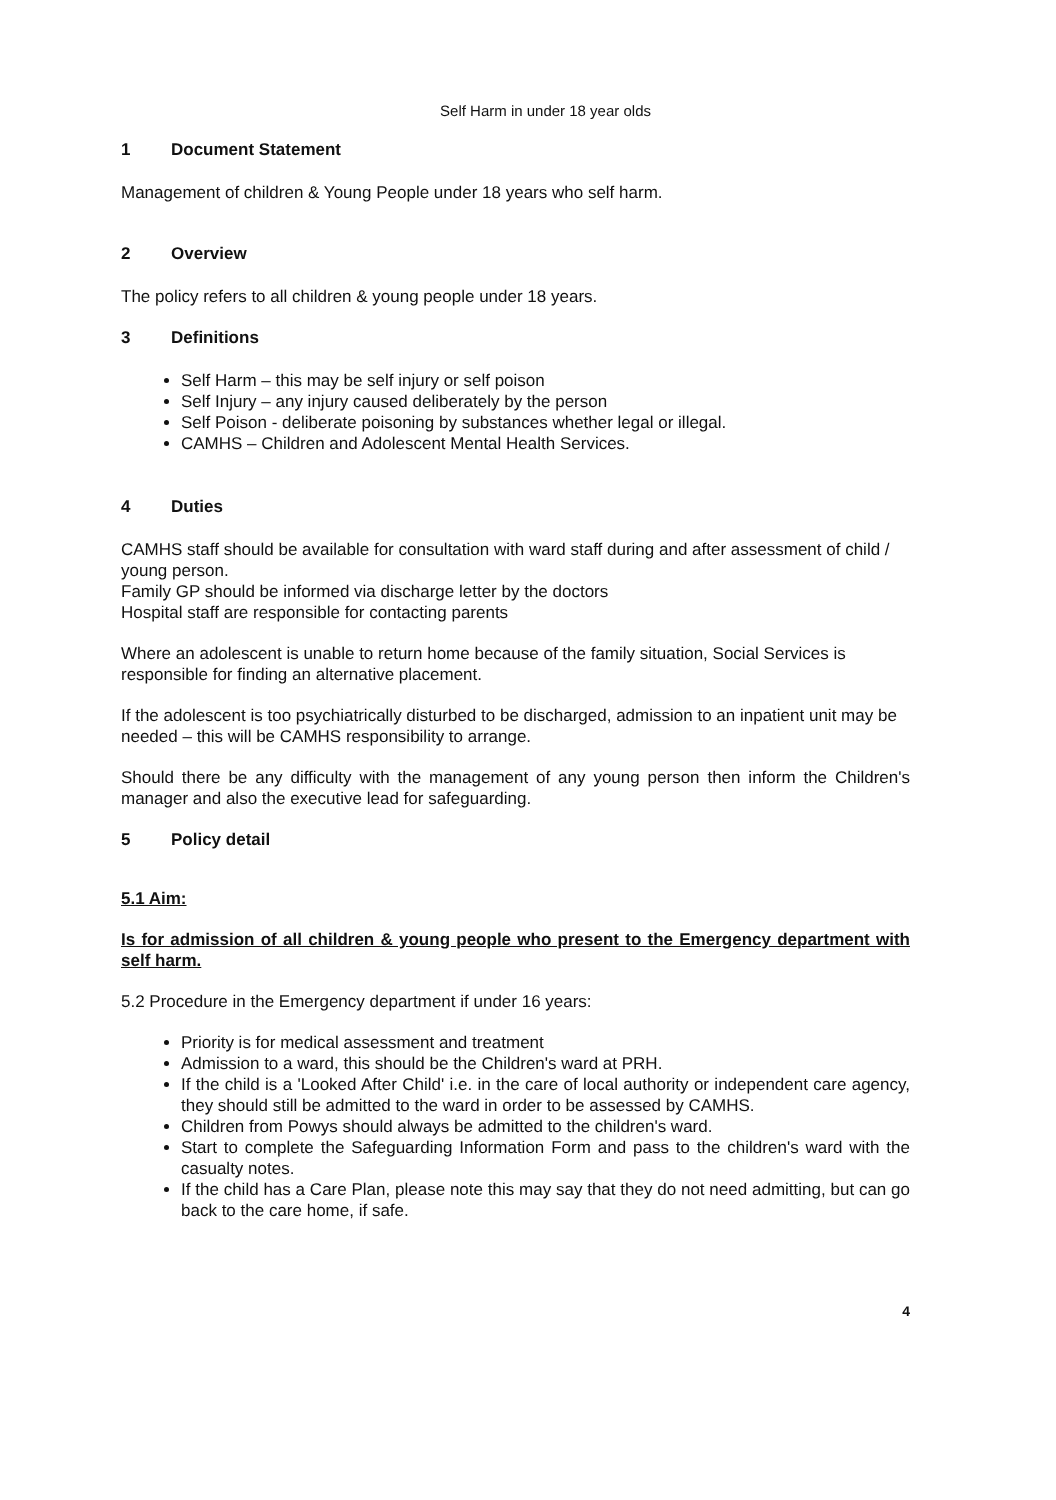Self Harm in under 18 year olds
1 Document Statement
Management of children & Young People under 18 years who self harm.
2 Overview
The policy refers to all children & young people under 18 years.
3 Definitions
Self Harm – this may be self injury or self poison
Self Injury – any injury caused deliberately by the person
Self Poison - deliberate poisoning by substances whether legal or illegal.
CAMHS – Children and Adolescent Mental Health Services.
4 Duties
CAMHS staff should be available for consultation with ward staff during and after assessment of child / young person.
Family GP should be informed via discharge letter by the doctors
Hospital staff are responsible for contacting parents
Where an adolescent is unable to return home because of the family situation, Social Services is responsible for finding an alternative placement.
If the adolescent is too psychiatrically disturbed to be discharged, admission to an inpatient unit may be needed – this will be CAMHS responsibility to arrange.
Should there be any difficulty with the management of any young person then inform the Children's manager and also the executive lead for safeguarding.
5 Policy detail
5.1 Aim:
Is for admission of all children & young people who present to the Emergency department with self harm.
5.2 Procedure in the Emergency department if under 16 years:
Priority is for medical assessment and treatment
Admission to a ward, this should be the Children's ward at PRH.
If the child is a 'Looked After Child' i.e. in the care of local authority or independent care agency, they should still be admitted to the ward in order to be assessed by CAMHS.
Children from Powys should always be admitted to the children's ward.
Start to complete the Safeguarding Information Form and pass to the children's ward with the casualty notes.
If the child has a Care Plan, please note this may say that they do not need admitting, but can go back to the care home, if safe.
4